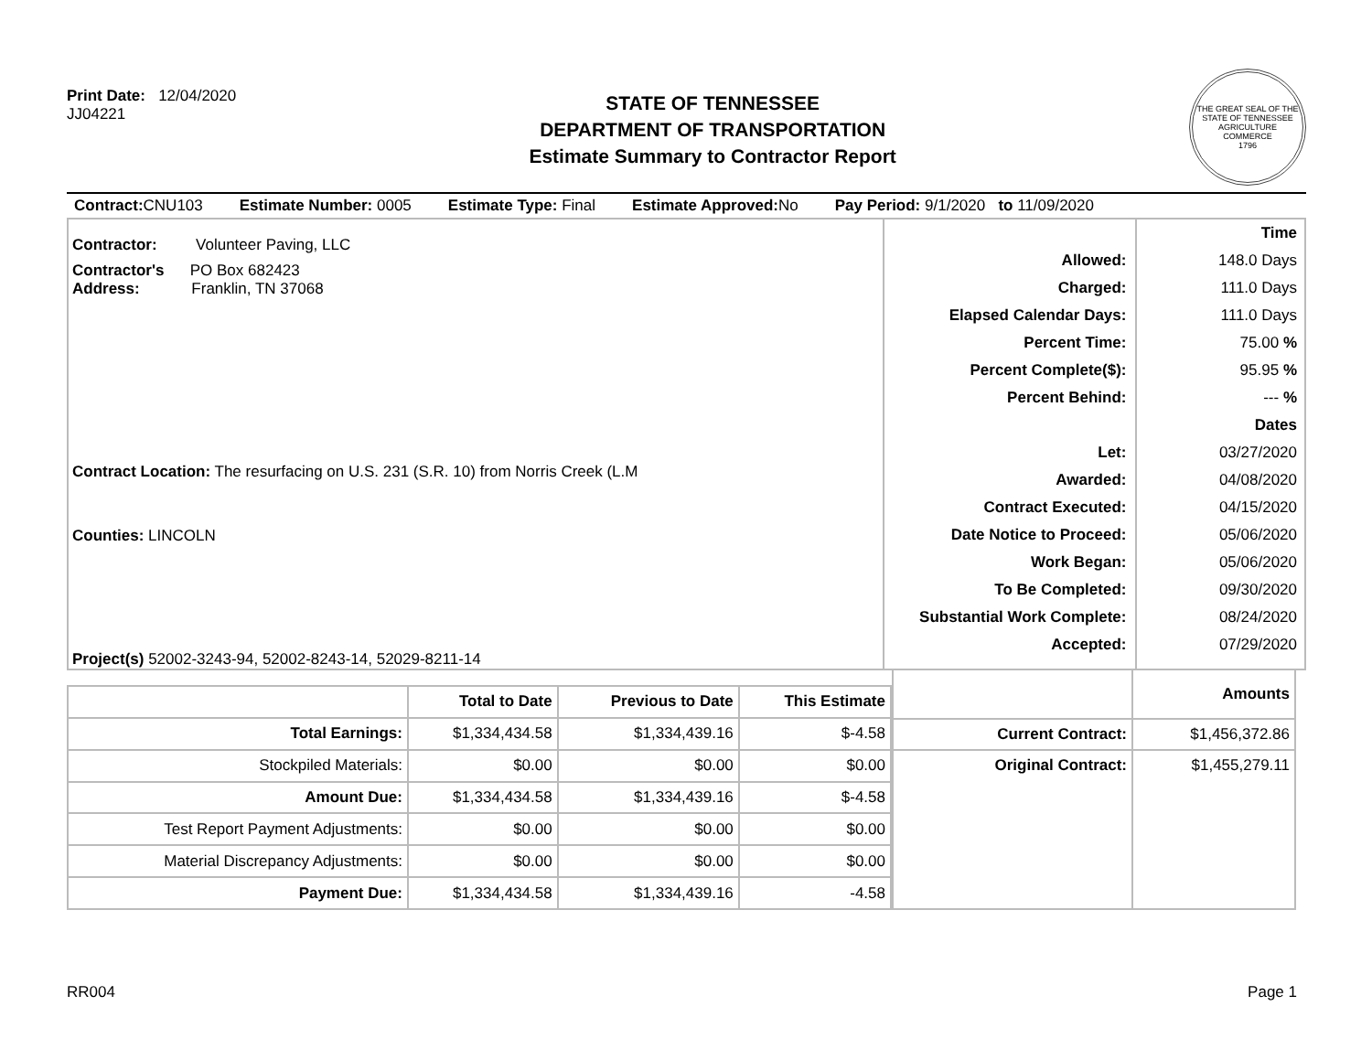Print Date: 12/04/2020
JJ04221
STATE OF TENNESSEE
DEPARTMENT OF TRANSPORTATION
Estimate Summary to Contractor Report
THE GREAT SEAL OF THE STATE OF TENNESSEE
AGRICULTURE
COMMERCE
1796
Contract: CNU103 Estimate Number: 0005 Estimate Type: Final Estimate Approved: No Pay Period: 9/1/2020 to 11/09/2020
Contractor: Volunteer Paving, LLC
Contractor's PO Box 682423
Address: Franklin, TN 37068
Contract Location: The resurfacing on U.S. 231 (S.R. 10) from Norris Creek (L.M
Counties: LINCOLN
Project(s) 52002-3243-94, 52002-8243-14, 52029-8211-14
Allowed:
Charged:
Elapsed Calendar Days:
Percent Time:
Percent Complete($):
Percent Behind:
Let:
Awarded:
Contract Executed:
Date Notice to Proceed:
Work Began:
To Be Completed:
Substantial Work Complete:
Accepted:
Time
148.0 Days
111.0 Days
111.0 Days
75.00 %
95.95 %
--- %
Dates
03/27/2020
04/08/2020
04/15/2020
05/06/2020
05/06/2020
09/30/2020
08/24/2020
07/29/2020
| | Total to Date | Previous to Date | This Estimate |
| --- | --- | --- | --- |
| Total Earnings: | $1,334,434.58 | $1,334,439.16 | $-4.58 |
| Stockpiled Materials: | $0.00 | $0.00 | $0.00 |
| Amount Due: | $1,334,434.58 | $1,334,439.16 | $-4.58 |
| Test Report Payment Adjustments: | $0.00 | $0.00 | $0.00 |
| Material Discrepancy Adjustments: | $0.00 | $0.00 | $0.00 |
| Payment Due: | $1,334,434.58 | $1,334,439.16 | -4.58 |
| | Amounts |
| Current Contract: | $1,456,372.86 |
| Original Contract: | $1,455,279.11 |
RR004 Page 1